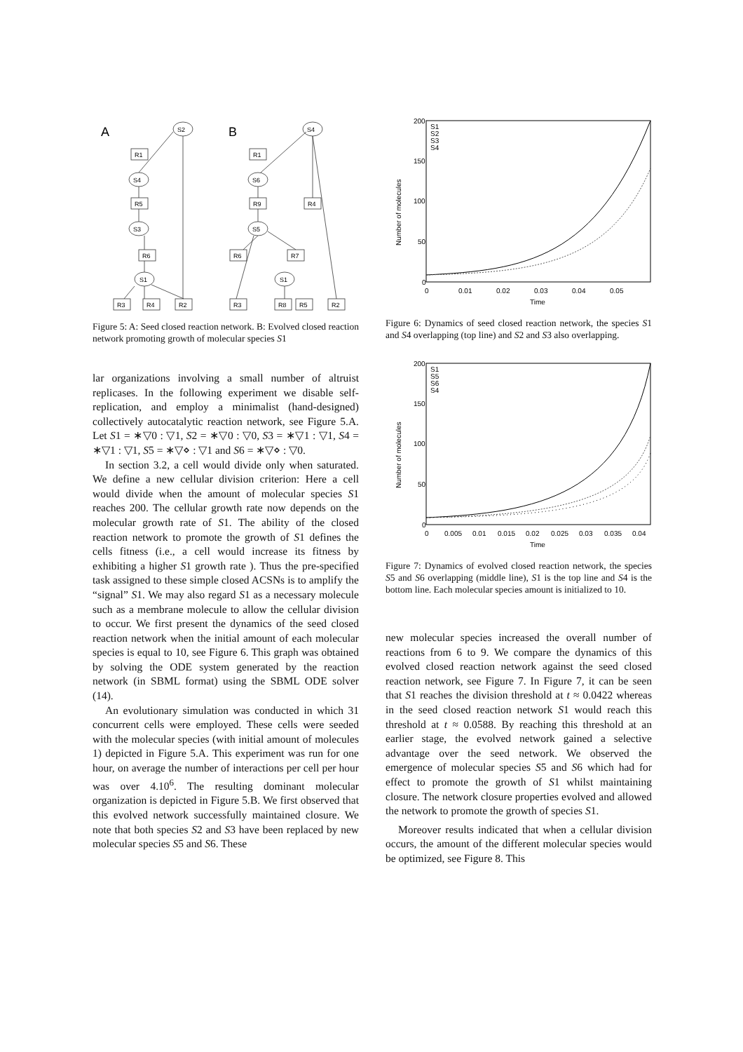A
B
S2
R1
S4
R5
S3
R6
S1
R3
R4
R2
S4
R1
S6
R9
S5
R6
R7
R4
S1
R3
R8
R5
R2
Figure 5: A: Seed closed reaction network. B: Evolved closed reaction network promoting growth of molecular species S1
lar organizations involving a small number of altruist replicases. In the following experiment we disable self-replication, and employ a minimalist (hand-designed) collectively autocatalytic reaction network, see Figure 5.A. Let S1 = ∗▽0 : ▽1, S2 = ∗▽0 : ▽0, S3 = ∗▽1 : ▽1, S4 = ∗▽1 : ▽1, S5 = ∗▽⋄ : ▽1 and S6 = ∗▽⋄ : ▽0.
In section 3.2, a cell would divide only when saturated. We define a new cellular division criterion: Here a cell would divide when the amount of molecular species S1 reaches 200. The cellular growth rate now depends on the molecular growth rate of S1. The ability of the closed reaction network to promote the growth of S1 defines the cells fitness (i.e., a cell would increase its fitness by exhibiting a higher S1 growth rate ). Thus the pre-specified task assigned to these simple closed ACSNs is to amplify the “signal” S1. We may also regard S1 as a necessary molecule such as a membrane molecule to allow the cellular division to occur. We first present the dynamics of the seed closed reaction network when the initial amount of each molecular species is equal to 10, see Figure 6. This graph was obtained by solving the ODE system generated by the reaction network (in SBML format) using the SBML ODE solver (14).
An evolutionary simulation was conducted in which 31 concurrent cells were employed. These cells were seeded with the molecular species (with initial amount of molecules 1) depicted in Figure 5.A. This experiment was run for one hour, on average the number of interactions per cell per hour was over 4.10<sup>6</sup>. The resulting dominant molecular organization is depicted in Figure 5.B. We first observed that this evolved network successfully maintained closure. We note that both species S2 and S3 have been replaced by new molecular species S5 and S6. These
200
150
100
50
0
0
0.01
0.02
0.03
0.04
0.05
Time
Number of molecules
S1
S2
S3
S4
Figure 6: Dynamics of seed closed reaction network, the species S1 and S4 overlapping (top line) and S2 and S3 also overlapping.
200
150
100
50
0
0
0.005
0.01
0.015
0.02
0.025
0.03
0.035
0.04
Time
Number of molecules
S1
S5
S6
S4
Figure 7: Dynamics of evolved closed reaction network, the species S5 and S6 overlapping (middle line), S1 is the top line and S4 is the bottom line. Each molecular species amount is initialized to 10.
new molecular species increased the overall number of reactions from 6 to 9. We compare the dynamics of this evolved closed reaction network against the seed closed reaction network, see Figure 7. In Figure 7, it can be seen that S1 reaches the division threshold at t ≈ 0.0422 whereas in the seed closed reaction network S1 would reach this threshold at t ≈ 0.0588. By reaching this threshold at an earlier stage, the evolved network gained a selective advantage over the seed network. We observed the emergence of molecular species S5 and S6 which had for effect to promote the growth of S1 whilst maintaining closure. The network closure properties evolved and allowed the network to promote the growth of species S1.
Moreover results indicated that when a cellular division occurs, the amount of the different molecular species would be optimized, see Figure 8. This